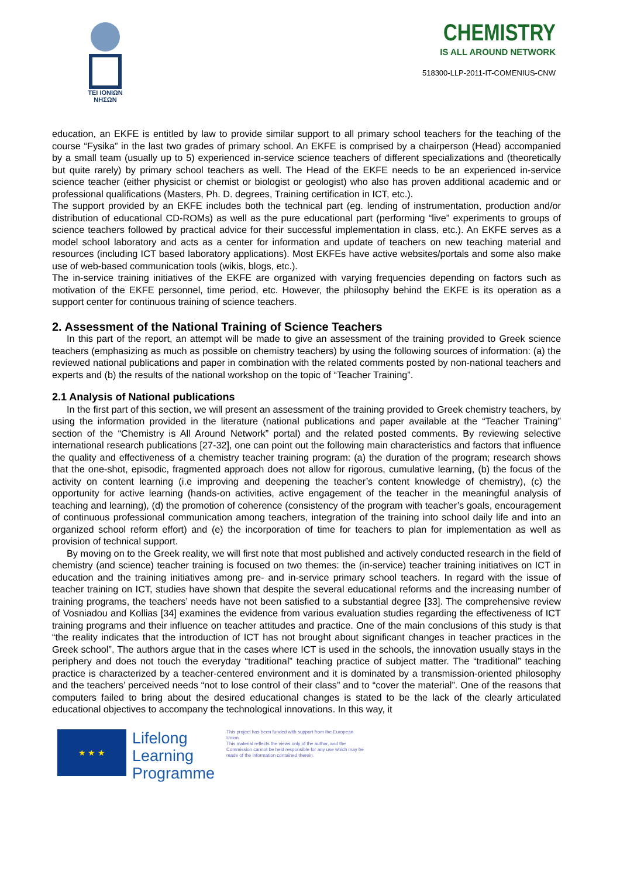TEI IONIΩN
ΝΗΣΩΝ
CHEMISTRY
IS ALL AROUND NETWORK
518300-LLP-2011-IT-COMENIUS-CNW
education, an EKFE is entitled by law to provide similar support to all primary school teachers for the teaching of the course “Fysika” in the last two grades of primary school. An EKFE is comprised by a chairperson (Head) accompanied by a small team (usually up to 5) experienced in-service science teachers of different specializations and (theoretically but quite rarely) by primary school teachers as well. The Head of the EKFE needs to be an experienced in-service science teacher (either physicist or chemist or biologist or geologist) who also has proven additional academic and or professional qualifications (Masters, Ph. D. degrees, Training certification in ICT, etc.).
The support provided by an EKFE includes both the technical part (eg. lending of instrumentation, production and/or distribution of educational CD-ROMs) as well as the pure educational part (performing “live” experiments to groups of science teachers followed by practical advice for their successful implementation in class, etc.). An EKFE serves as a model school laboratory and acts as a center for information and update of teachers on new teaching material and resources (including ICT based laboratory applications). Most EKFEs have active websites/portals and some also make use of web-based communication tools (wikis, blogs, etc.).
The in-service training initiatives of the EKFE are organized with varying frequencies depending on factors such as motivation of the EKFE personnel, time period, etc. However, the philosophy behind the EKFE is its operation as a support center for continuous training of science teachers.
2. Assessment of the National Training of Science Teachers
In this part of the report, an attempt will be made to give an assessment of the training provided to Greek science teachers (emphasizing as much as possible on chemistry teachers) by using the following sources of information: (a) the reviewed national publications and paper in combination with the related comments posted by non-national teachers and experts and (b) the results of the national workshop on the topic of “Teacher Training”.
2.1 Analysis of National publications
In the first part of this section, we will present an assessment of the training provided to Greek chemistry teachers, by using the information provided in the literature (national publications and paper available at the “Teacher Training” section of the “Chemistry is All Around Network” portal) and the related posted comments. By reviewing selective international research publications [27-32], one can point out the following main characteristics and factors that influence the quality and effectiveness of a chemistry teacher training program: (a) the duration of the program; research shows that the one-shot, episodic, fragmented approach does not allow for rigorous, cumulative learning, (b) the focus of the activity on content learning (i.e improving and deepening the teacher’s content knowledge of chemistry), (c) the opportunity for active learning (hands-on activities, active engagement of the teacher in the meaningful analysis of teaching and learning), (d) the promotion of coherence (consistency of the program with teacher’s goals, encouragement of continuous professional communication among teachers, integration of the training into school daily life and into an organized school reform effort) and (e) the incorporation of time for teachers to plan for implementation as well as provision of technical support.
By moving on to the Greek reality, we will first note that most published and actively conducted research in the field of chemistry (and science) teacher training is focused on two themes: the (in-service) teacher training initiatives on ICT in education and the training initiatives among pre- and in-service primary school teachers. In regard with the issue of teacher training on ICT, studies have shown that despite the several educational reforms and the increasing number of training programs, the teachers’ needs have not been satisfied to a substantial degree [33]. The comprehensive review of Vosniadou and Kollias [34] examines the evidence from various evaluation studies regarding the effectiveness of ICT training programs and their influence on teacher attitudes and practice. One of the main conclusions of this study is that “the reality indicates that the introduction of ICT has not brought about significant changes in teacher practices in the Greek school”. The authors argue that in the cases where ICT is used in the schools, the innovation usually stays in the periphery and does not touch the everyday “traditional” teaching practice of subject matter. The “traditional” teaching practice is characterized by a teacher-centered environment and it is dominated by a transmission-oriented philosophy and the teachers’ perceived needs “not to lose control of their class” and to “cover the material”. One of the reasons that computers failed to bring about the desired educational changes is stated to be the lack of the clearly articulated educational objectives to accompany the technological innovations. In this way, it
★ ★ ★
Lifelong
Learning
Programme
This project has been funded with support from the European Union.
This material reflects the views only of the author, and the Commission cannot be held responsible for any use which may be made of the information contained therein.